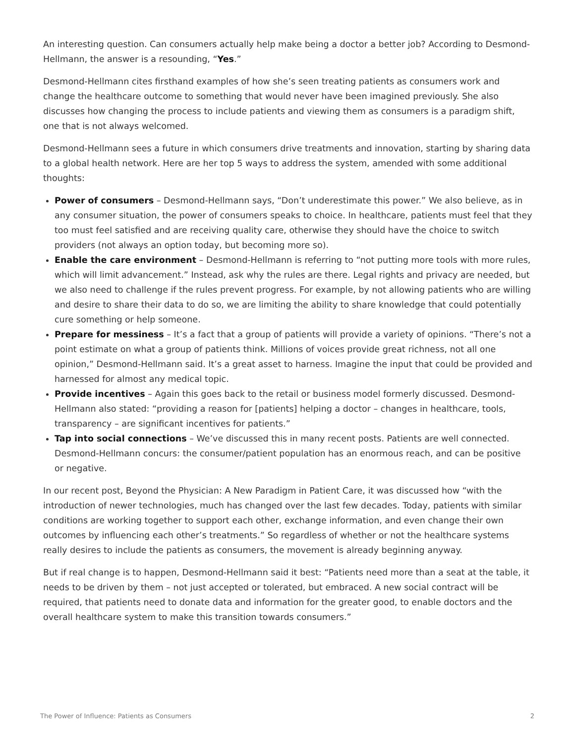An interesting question. Can consumers actually help make being a doctor a better job? According to Desmond-Hellmann, the answer is a resounding, “Yes.”
Desmond-Hellmann cites firsthand examples of how she’s seen treating patients as consumers work and change the healthcare outcome to something that would never have been imagined previously. She also discusses how changing the process to include patients and viewing them as consumers is a paradigm shift, one that is not always welcomed.
Desmond-Hellmann sees a future in which consumers drive treatments and innovation, starting by sharing data to a global health network. Here are her top 5 ways to address the system, amended with some additional thoughts:
Power of consumers – Desmond-Hellmann says, “Don’t underestimate this power.” We also believe, as in any consumer situation, the power of consumers speaks to choice. In healthcare, patients must feel that they too must feel satisfied and are receiving quality care, otherwise they should have the choice to switch providers (not always an option today, but becoming more so).
Enable the care environment – Desmond-Hellmann is referring to “not putting more tools with more rules, which will limit advancement.” Instead, ask why the rules are there. Legal rights and privacy are needed, but we also need to challenge if the rules prevent progress. For example, by not allowing patients who are willing and desire to share their data to do so, we are limiting the ability to share knowledge that could potentially cure something or help someone.
Prepare for messiness – It’s a fact that a group of patients will provide a variety of opinions. “There’s not a point estimate on what a group of patients think. Millions of voices provide great richness, not all one opinion,” Desmond-Hellmann said. It’s a great asset to harness. Imagine the input that could be provided and harnessed for almost any medical topic.
Provide incentives – Again this goes back to the retail or business model formerly discussed. Desmond-Hellmann also stated: “providing a reason for [patients] helping a doctor – changes in healthcare, tools, transparency – are significant incentives for patients.”
Tap into social connections – We’ve discussed this in many recent posts. Patients are well connected. Desmond-Hellmann concurs: the consumer/patient population has an enormous reach, and can be positive or negative.
In our recent post, Beyond the Physician: A New Paradigm in Patient Care, it was discussed how “with the introduction of newer technologies, much has changed over the last few decades. Today, patients with similar conditions are working together to support each other, exchange information, and even change their own outcomes by influencing each other’s treatments.” So regardless of whether or not the healthcare systems really desires to include the patients as consumers, the movement is already beginning anyway.
But if real change is to happen, Desmond-Hellmann said it best: “Patients need more than a seat at the table, it needs to be driven by them – not just accepted or tolerated, but embraced. A new social contract will be required, that patients need to donate data and information for the greater good, to enable doctors and the overall healthcare system to make this transition towards consumers.”
The Power of Influence: Patients as Consumers 2